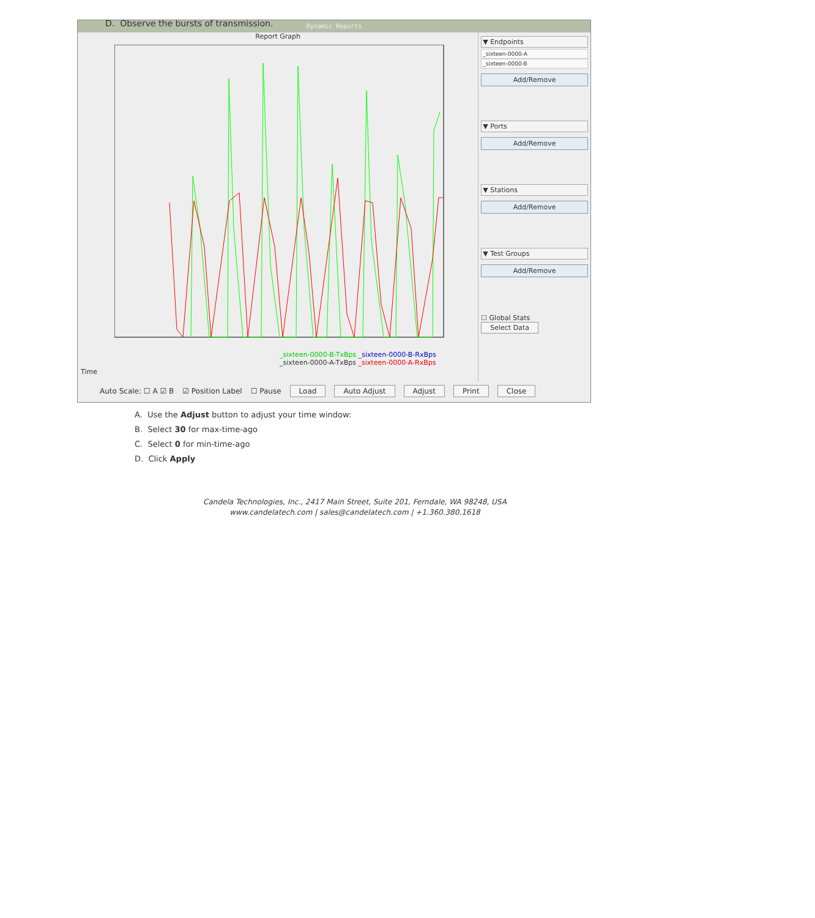D. Observe the bursts of transmission.
Dynamic Reports
Report Graph
_sixteen-0000-B-TxBps _sixteen-0000-B-RxBps
_sixteen-0000-A-TxBps _sixteen-0000-A-RxBps
Time
▼ Endpoints
_sixteen-0000-A
_sixteen-0000-B
Add/Remove
▼ Ports
Add/Remove
▼ Stations
Add/Remove
▼ Test Groups
Add/Remove
☐ Global Stats
Select Data
Auto Scale: ☐ A ☑ B ☑ Position Label ☐ Pause Load Auto Adjust Adjust Print Close
A. Use the Adjust button to adjust your time window:
B. Select 30 for max-time-ago
C. Select 0 for min-time-ago
D. Click Apply
Candela Technologies, Inc., 2417 Main Street, Suite 201, Ferndale, WA 98248, USA
www.candelatech.com | sales@candelatech.com | +1.360.380.1618